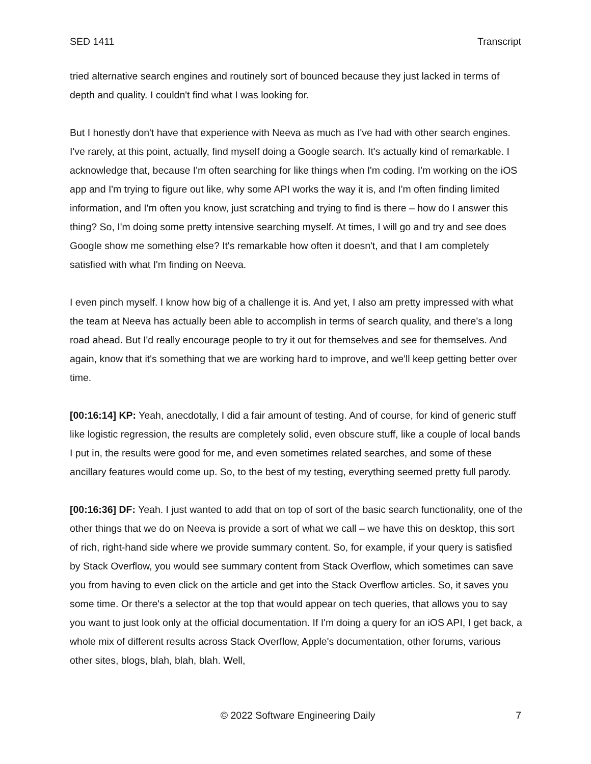SED 1411 Transcript
tried alternative search engines and routinely sort of bounced because they just lacked in terms of depth and quality. I couldn't find what I was looking for.
But I honestly don't have that experience with Neeva as much as I've had with other search engines. I've rarely, at this point, actually, find myself doing a Google search. It's actually kind of remarkable. I acknowledge that, because I'm often searching for like things when I'm coding. I'm working on the iOS app and I'm trying to figure out like, why some API works the way it is, and I'm often finding limited information, and I'm often you know, just scratching and trying to find is there – how do I answer this thing? So, I'm doing some pretty intensive searching myself. At times, I will go and try and see does Google show me something else? It's remarkable how often it doesn't, and that I am completely satisfied with what I'm finding on Neeva.
I even pinch myself. I know how big of a challenge it is. And yet, I also am pretty impressed with what the team at Neeva has actually been able to accomplish in terms of search quality, and there's a long road ahead. But I'd really encourage people to try it out for themselves and see for themselves. And again, know that it's something that we are working hard to improve, and we'll keep getting better over time.
[00:16:14] KP: Yeah, anecdotally, I did a fair amount of testing. And of course, for kind of generic stuff like logistic regression, the results are completely solid, even obscure stuff, like a couple of local bands I put in, the results were good for me, and even sometimes related searches, and some of these ancillary features would come up. So, to the best of my testing, everything seemed pretty full parody.
[00:16:36] DF: Yeah. I just wanted to add that on top of sort of the basic search functionality, one of the other things that we do on Neeva is provide a sort of what we call – we have this on desktop, this sort of rich, right-hand side where we provide summary content. So, for example, if your query is satisfied by Stack Overflow, you would see summary content from Stack Overflow, which sometimes can save you from having to even click on the article and get into the Stack Overflow articles. So, it saves you some time. Or there's a selector at the top that would appear on tech queries, that allows you to say you want to just look only at the official documentation. If I'm doing a query for an iOS API, I get back, a whole mix of different results across Stack Overflow, Apple's documentation, other forums, various other sites, blogs, blah, blah, blah. Well,
© 2022 Software Engineering Daily 7